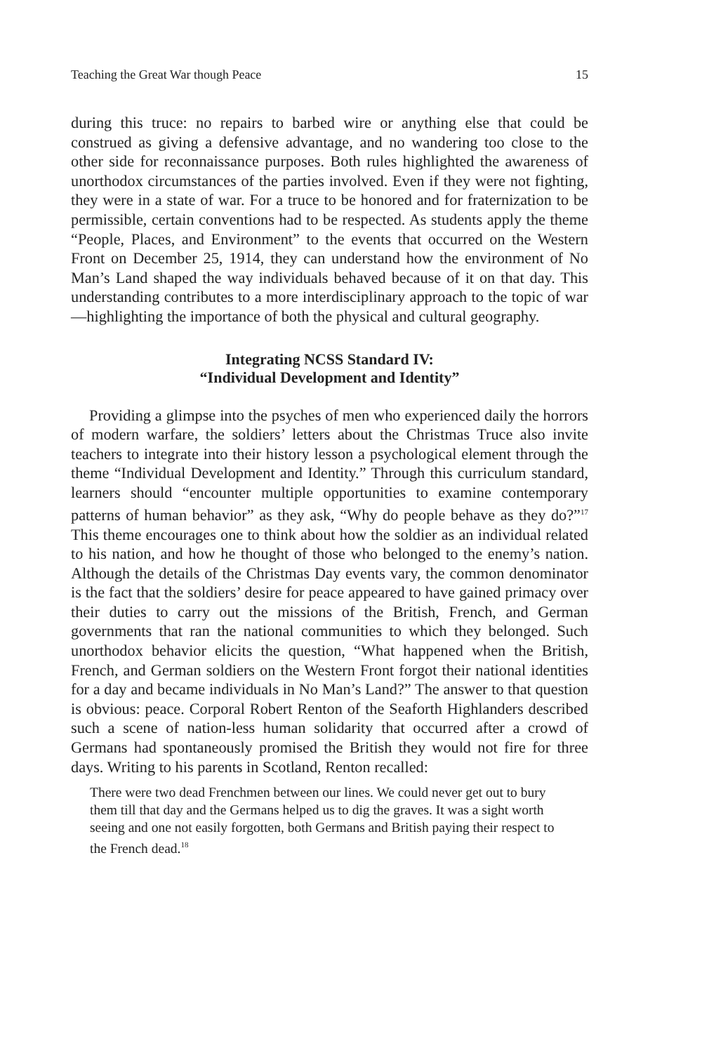Teaching the Great War though Peace 15
during this truce: no repairs to barbed wire or anything else that could be construed as giving a defensive advantage, and no wandering too close to the other side for reconnaissance purposes. Both rules highlighted the awareness of unorthodox circumstances of the parties involved. Even if they were not fighting, they were in a state of war. For a truce to be honored and for fraternization to be permissible, certain conventions had to be respected. As students apply the theme “People, Places, and Environment” to the events that occurred on the Western Front on December 25, 1914, they can understand how the environment of No Man’s Land shaped the way individuals behaved because of it on that day. This understanding contributes to a more interdisciplinary approach to the topic of war—highlighting the importance of both the physical and cultural geography.
Integrating NCSS Standard IV:
“Individual Development and Identity”
Providing a glimpse into the psyches of men who experienced daily the horrors of modern warfare, the soldiers’ letters about the Christmas Truce also invite teachers to integrate into their history lesson a psychological element through the theme “Individual Development and Identity.” Through this curriculum standard, learners should “encounter multiple opportunities to examine contemporary patterns of human behavior” as they ask, “Why do people behave as they do?”<sup>17</sup> This theme encourages one to think about how the soldier as an individual related to his nation, and how he thought of those who belonged to the enemy’s nation. Although the details of the Christmas Day events vary, the common denominator is the fact that the soldiers’ desire for peace appeared to have gained primacy over their duties to carry out the missions of the British, French, and German governments that ran the national communities to which they belonged. Such unorthodox behavior elicits the question, “What happened when the British, French, and German soldiers on the Western Front forgot their national identities for a day and became individuals in No Man’s Land?” The answer to that question is obvious: peace. Corporal Robert Renton of the Seaforth Highlanders described such a scene of nation-less human solidarity that occurred after a crowd of Germans had spontaneously promised the British they would not fire for three days. Writing to his parents in Scotland, Renton recalled:
There were two dead Frenchmen between our lines. We could never get out to bury them till that day and the Germans helped us to dig the graves. It was a sight worth seeing and one not easily forgotten, both Germans and British paying their respect to the French dead.<sup>18</sup>